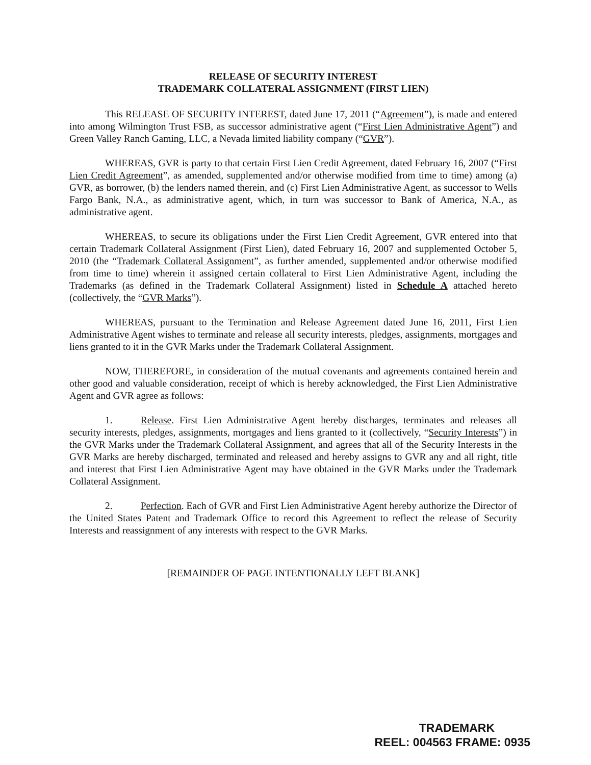RELEASE OF SECURITY INTEREST
TRADEMARK COLLATERAL ASSIGNMENT (FIRST LIEN)
This RELEASE OF SECURITY INTEREST, dated June 17, 2011 (“Agreement”), is made and entered into among Wilmington Trust FSB, as successor administrative agent (“First Lien Administrative Agent”) and Green Valley Ranch Gaming, LLC, a Nevada limited liability company (“GVR”).
WHEREAS, GVR is party to that certain First Lien Credit Agreement, dated February 16, 2007 (“First Lien Credit Agreement”, as amended, supplemented and/or otherwise modified from time to time) among (a) GVR, as borrower, (b) the lenders named therein, and (c) First Lien Administrative Agent, as successor to Wells Fargo Bank, N.A., as administrative agent, which, in turn was successor to Bank of America, N.A., as administrative agent.
WHEREAS, to secure its obligations under the First Lien Credit Agreement, GVR entered into that certain Trademark Collateral Assignment (First Lien), dated February 16, 2007 and supplemented October 5, 2010 (the “Trademark Collateral Assignment”, as further amended, supplemented and/or otherwise modified from time to time) wherein it assigned certain collateral to First Lien Administrative Agent, including the Trademarks (as defined in the Trademark Collateral Assignment) listed in Schedule A attached hereto (collectively, the “GVR Marks”).
WHEREAS, pursuant to the Termination and Release Agreement dated June 16, 2011, First Lien Administrative Agent wishes to terminate and release all security interests, pledges, assignments, mortgages and liens granted to it in the GVR Marks under the Trademark Collateral Assignment.
NOW, THEREFORE, in consideration of the mutual covenants and agreements contained herein and other good and valuable consideration, receipt of which is hereby acknowledged, the First Lien Administrative Agent and GVR agree as follows:
1. Release. First Lien Administrative Agent hereby discharges, terminates and releases all security interests, pledges, assignments, mortgages and liens granted to it (collectively, “Security Interests”) in the GVR Marks under the Trademark Collateral Assignment, and agrees that all of the Security Interests in the GVR Marks are hereby discharged, terminated and released and hereby assigns to GVR any and all right, title and interest that First Lien Administrative Agent may have obtained in the GVR Marks under the Trademark Collateral Assignment.
2. Perfection. Each of GVR and First Lien Administrative Agent hereby authorize the Director of the United States Patent and Trademark Office to record this Agreement to reflect the release of Security Interests and reassignment of any interests with respect to the GVR Marks.
[REMAINDER OF PAGE INTENTIONALLY LEFT BLANK]
TRADEMARK
REEL: 004563 FRAME: 0935